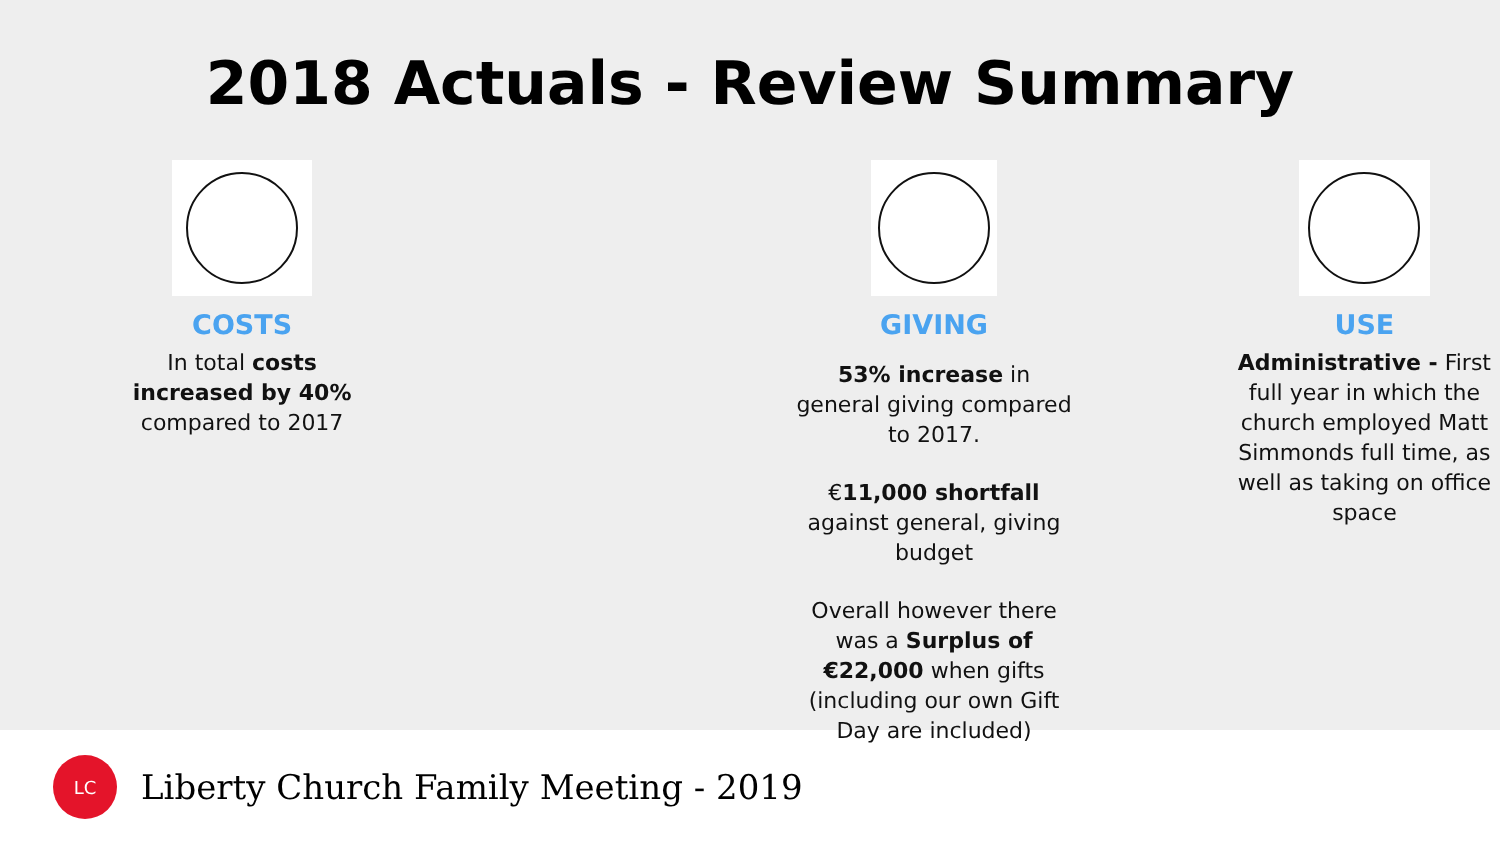2018 Actuals - Review Summary
COSTS
In total costs increased by 40% compared to 2017
GIVING
53% increase in general giving compared to 2017.
€11,000 shortfall against general, giving budget
Overall however there was a Surplus of €22,000 when gifts (including our own Gift Day are included)
USE
Administrative - First full year in which the church employed Matt Simmonds full time, as well as taking on office space
LC
Liberty Church Family Meeting - 2019